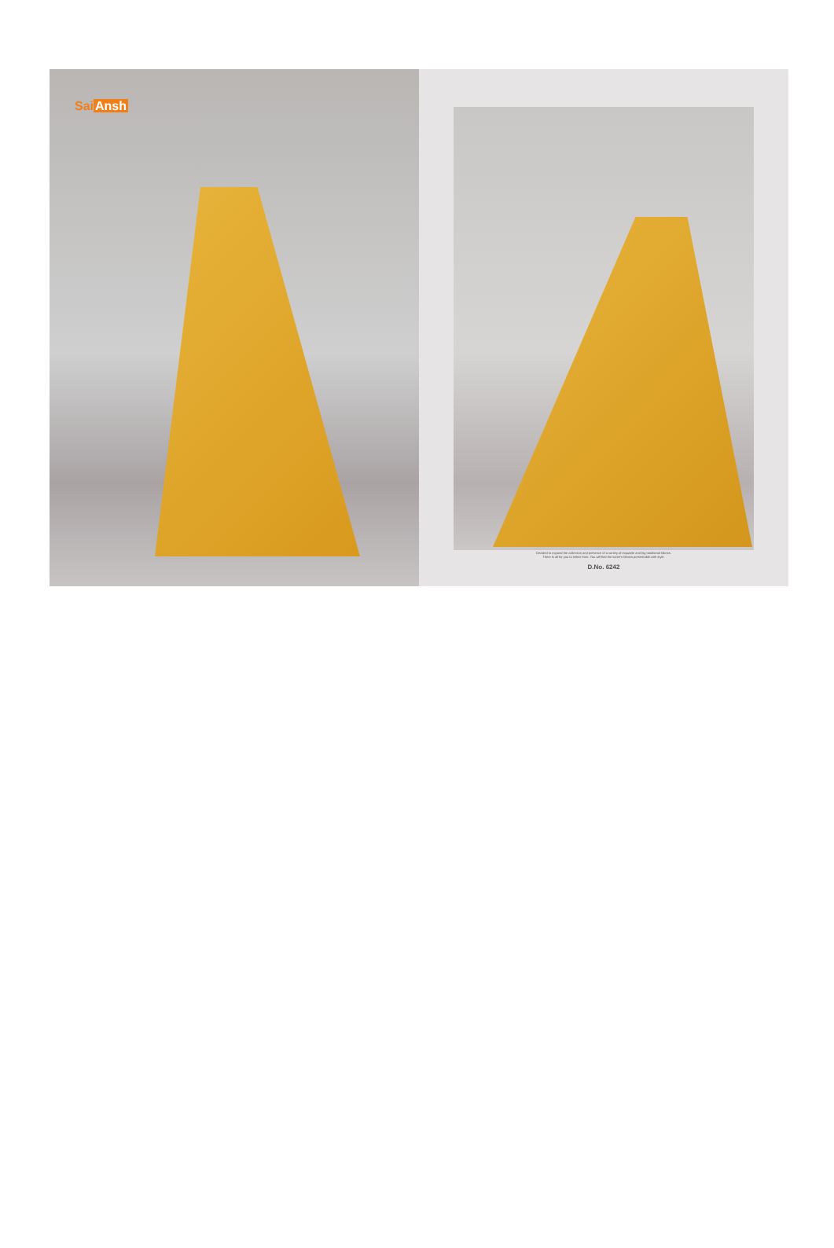SaiAnsh
Decided to expand the collection and presence of a variety of exquisite and big traditional fabrics.
There is all for you to select from. You will find the saree's fabrics presentable with style.
D.No. 6242